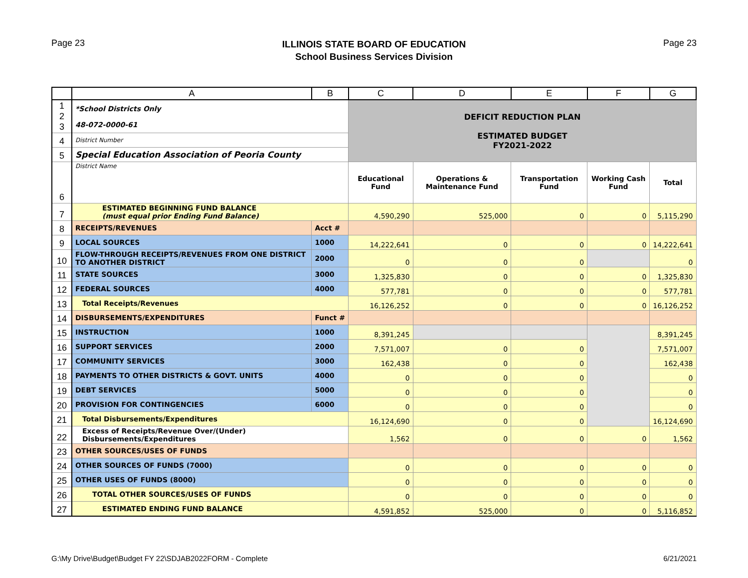Page 23
ILLINOIS STATE BOARD OF EDUCATION
School Business Services Division
Page 23
| | A | B | C | D | E | F | G |
| --- | --- | --- | --- | --- | --- | --- | --- |
| 1 2 3 | *School Districts Only 48-072-0000-61 | | DEFICIT REDUCTION PLAN ESTIMATED BUDGET FY2021-2022 | | | | |
| 4 | District Number | | | | | | |
| 5 | Special Education Association of Peoria County | | | | | | |
| 6 | District Name | | Educational Fund | Operations & Maintenance Fund | Transportation Fund | Working Cash Fund | Total |
| 7 | ESTIMATED BEGINNING FUND BALANCE (must equal prior Ending Fund Balance) | | 4,590,290 | 525,000 | 0 | 0 | 5,115,290 |
| 8 | RECEIPTS/REVENUES | Acct # | | | | | |
| 9 | LOCAL SOURCES | 1000 | 14,222,641 | 0 | 0 | 0 | 14,222,641 |
| 10 | FLOW-THROUGH RECEIPTS/REVENUES FROM ONE DISTRICT TO ANOTHER DISTRICT | 2000 | 0 | 0 | 0 | | 0 |
| 11 | STATE SOURCES | 3000 | 1,325,830 | 0 | 0 | 0 | 1,325,830 |
| 12 | FEDERAL SOURCES | 4000 | 577,781 | 0 | 0 | 0 | 577,781 |
| 13 | Total Receipts/Revenues | | 16,126,252 | 0 | 0 | 0 | 16,126,252 |
| 14 | DISBURSEMENTS/EXPENDITURES | Funct # | | | | | |
| 15 | INSTRUCTION | 1000 | 8,391,245 | | | | 8,391,245 |
| 16 | SUPPORT SERVICES | 2000 | 7,571,007 | 0 | 0 | | 7,571,007 |
| 17 | COMMUNITY SERVICES | 3000 | 162,438 | 0 | 0 | | 162,438 |
| 18 | PAYMENTS TO OTHER DISTRICTS & GOVT. UNITS | 4000 | 0 | 0 | 0 | | 0 |
| 19 | DEBT SERVICES | 5000 | 0 | 0 | 0 | | 0 |
| 20 | PROVISION FOR CONTINGENCIES | 6000 | 0 | 0 | 0 | | 0 |
| 21 | Total Disbursements/Expenditures | | 16,124,690 | 0 | 0 | | 16,124,690 |
| 22 | Excess of Receipts/Revenue Over/(Under) Disbursements/Expenditures | | 1,562 | 0 | 0 | 0 | 1,562 |
| 23 | OTHER SOURCES/USES OF FUNDS | | | | | | |
| 24 | OTHER SOURCES OF FUNDS (7000) | | 0 | 0 | 0 | 0 | 0 |
| 25 | OTHER USES OF FUNDS (8000) | | 0 | 0 | 0 | 0 | 0 |
| 26 | TOTAL OTHER SOURCES/USES OF FUNDS | | 0 | 0 | 0 | 0 | 0 |
| 27 | ESTIMATED ENDING FUND BALANCE | | 4,591,852 | 525,000 | 0 | 0 | 5,116,852 |
G:\My Drive\Budget\Budget FY 22\SDJAB2022FORM - Complete
6/21/2021